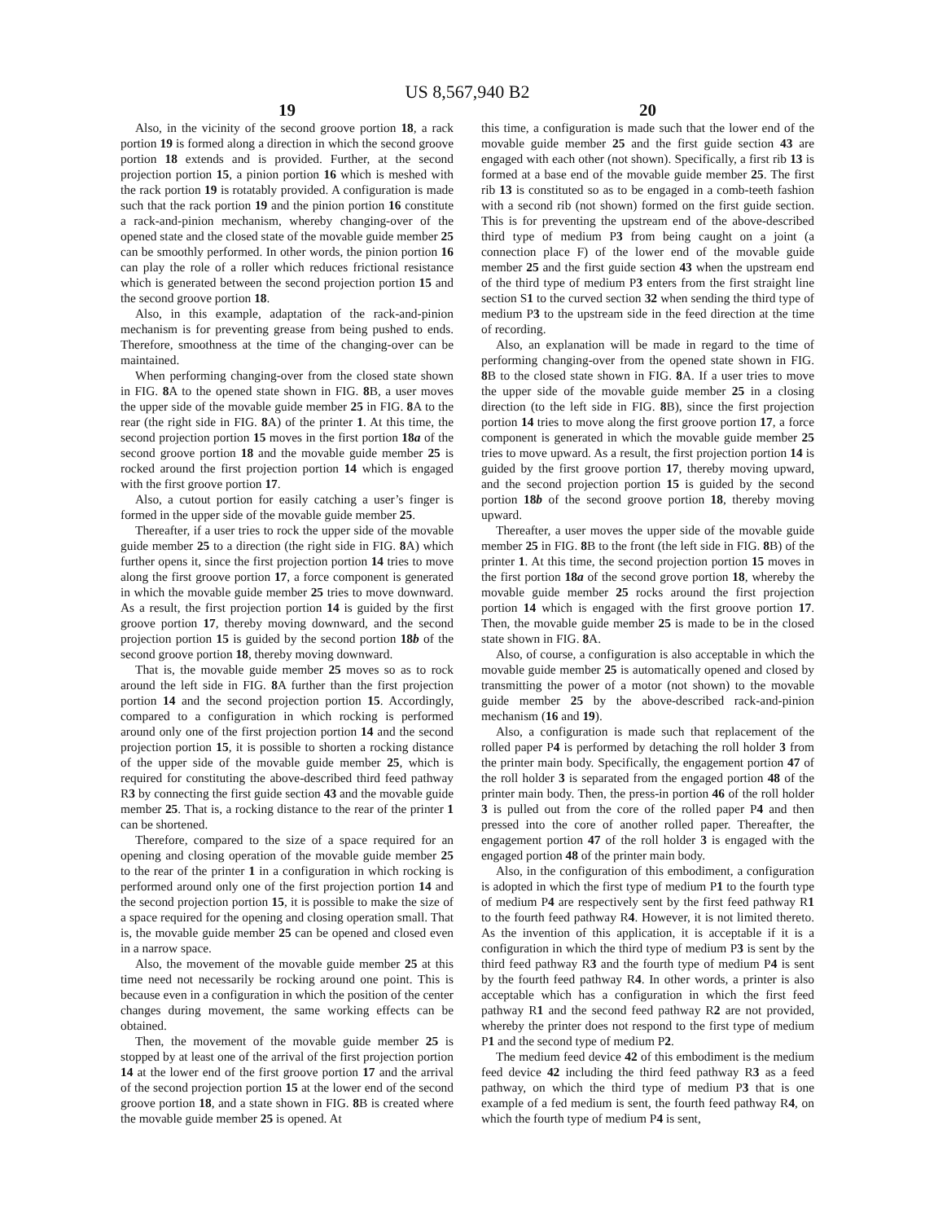US 8,567,940 B2
19
Also, in the vicinity of the second groove portion 18, a rack portion 19 is formed along a direction in which the second groove portion 18 extends and is provided. Further, at the second projection portion 15, a pinion portion 16 which is meshed with the rack portion 19 is rotatably provided. A configuration is made such that the rack portion 19 and the pinion portion 16 constitute a rack-and-pinion mechanism, whereby changing-over of the opened state and the closed state of the movable guide member 25 can be smoothly performed. In other words, the pinion portion 16 can play the role of a roller which reduces frictional resistance which is generated between the second projection portion 15 and the second groove portion 18.
Also, in this example, adaptation of the rack-and-pinion mechanism is for preventing grease from being pushed to ends. Therefore, smoothness at the time of the changing-over can be maintained.
When performing changing-over from the closed state shown in FIG. 8 A to the opened state shown in FIG. 8 B, a user moves the upper side of the movable guide member 25 in FIG. 8 A to the rear (the right side in FIG. 8 A) of the printer 1. At this time, the second projection portion 15 moves in the first portion 18a of the second groove portion 18 and the movable guide member 25 is rocked around the first projection portion 14 which is engaged with the first groove portion 17.
Also, a cutout portion for easily catching a user’s finger is formed in the upper side of the movable guide member 25.
Thereafter, if a user tries to rock the upper side of the movable guide member 25 to a direction (the right side in FIG. 8 A) which further opens it, since the first projection portion 14 tries to move along the first groove portion 17, a force component is generated in which the movable guide member 25 tries to move downward. As a result, the first projection portion 14 is guided by the first groove portion 17, thereby moving downward, and the second projection portion 15 is guided by the second portion 18b of the second groove portion 18, thereby moving downward.
That is, the movable guide member 25 moves so as to rock around the left side in FIG. 8 A further than the first projection portion 14 and the second projection portion 15. Accordingly, compared to a configuration in which rocking is performed around only one of the first projection portion 14 and the second projection portion 15, it is possible to shorten a rocking distance of the upper side of the movable guide member 25, which is required for constituting the above-described third feed pathway R3 by connecting the first guide section 43 and the movable guide member 25. That is, a rocking distance to the rear of the printer 1 can be shortened.
Therefore, compared to the size of a space required for an opening and closing operation of the movable guide member 25 to the rear of the printer 1 in a configuration in which rocking is performed around only one of the first projection portion 14 and the second projection portion 15, it is possible to make the size of a space required for the opening and closing operation small. That is, the movable guide member 25 can be opened and closed even in a narrow space.
Also, the movement of the movable guide member 25 at this time need not necessarily be rocking around one point. This is because even in a configuration in which the position of the center changes during movement, the same working effects can be obtained.
Then, the movement of the movable guide member 25 is stopped by at least one of the arrival of the first projection portion 14 at the lower end of the first groove portion 17 and the arrival of the second projection portion 15 at the lower end of the second groove portion 18, and a state shown in FIG. 8 B is created where the movable guide member 25 is opened. At
20
this time, a configuration is made such that the lower end of the movable guide member 25 and the first guide section 43 are engaged with each other (not shown). Specifically, a first rib 13 is formed at a base end of the movable guide member 25. The first rib 13 is constituted so as to be engaged in a comb-teeth fashion with a second rib (not shown) formed on the first guide section. This is for preventing the upstream end of the above-described third type of medium P3 from being caught on a joint (a connection place F) of the lower end of the movable guide member 25 and the first guide section 43 when the upstream end of the third type of medium P3 enters from the first straight line section S1 to the curved section 32 when sending the third type of medium P3 to the upstream side in the feed direction at the time of recording.
Also, an explanation will be made in regard to the time of performing changing-over from the opened state shown in FIG. 8 B to the closed state shown in FIG. 8 A. If a user tries to move the upper side of the movable guide member 25 in a closing direction (to the left side in FIG. 8 B), since the first projection portion 14 tries to move along the first groove portion 17, a force component is generated in which the movable guide member 25 tries to move upward. As a result, the first projection portion 14 is guided by the first groove portion 17, thereby moving upward, and the second projection portion 15 is guided by the second portion 18b of the second groove portion 18, thereby moving upward.
Thereafter, a user moves the upper side of the movable guide member 25 in FIG. 8 B to the front (the left side in FIG. 8 B) of the printer 1. At this time, the second projection portion 15 moves in the first portion 18a of the second grove portion 18, whereby the movable guide member 25 rocks around the first projection portion 14 which is engaged with the first groove portion 17. Then, the movable guide member 25 is made to be in the closed state shown in FIG. 8 A.
Also, of course, a configuration is also acceptable in which the movable guide member 25 is automatically opened and closed by transmitting the power of a motor (not shown) to the movable guide member 25 by the above-described rack-and-pinion mechanism (16 and 19).
Also, a configuration is made such that replacement of the rolled paper P4 is performed by detaching the roll holder 3 from the printer main body. Specifically, the engagement portion 47 of the roll holder 3 is separated from the engaged portion 48 of the printer main body. Then, the press-in portion 46 of the roll holder 3 is pulled out from the core of the rolled paper P4 and then pressed into the core of another rolled paper. Thereafter, the engagement portion 47 of the roll holder 3 is engaged with the engaged portion 48 of the printer main body.
Also, in the configuration of this embodiment, a configuration is adopted in which the first type of medium P1 to the fourth type of medium P4 are respectively sent by the first feed pathway R1 to the fourth feed pathway R4. However, it is not limited thereto. As the invention of this application, it is acceptable if it is a configuration in which the third type of medium P3 is sent by the third feed pathway R3 and the fourth type of medium P4 is sent by the fourth feed pathway R4. In other words, a printer is also acceptable which has a configuration in which the first feed pathway R1 and the second feed pathway R2 are not provided, whereby the printer does not respond to the first type of medium P1 and the second type of medium P2.
The medium feed device 42 of this embodiment is the medium feed device 42 including the third feed pathway R3 as a feed pathway, on which the third type of medium P3 that is one example of a fed medium is sent, the fourth feed pathway R4, on which the fourth type of medium P4 is sent,